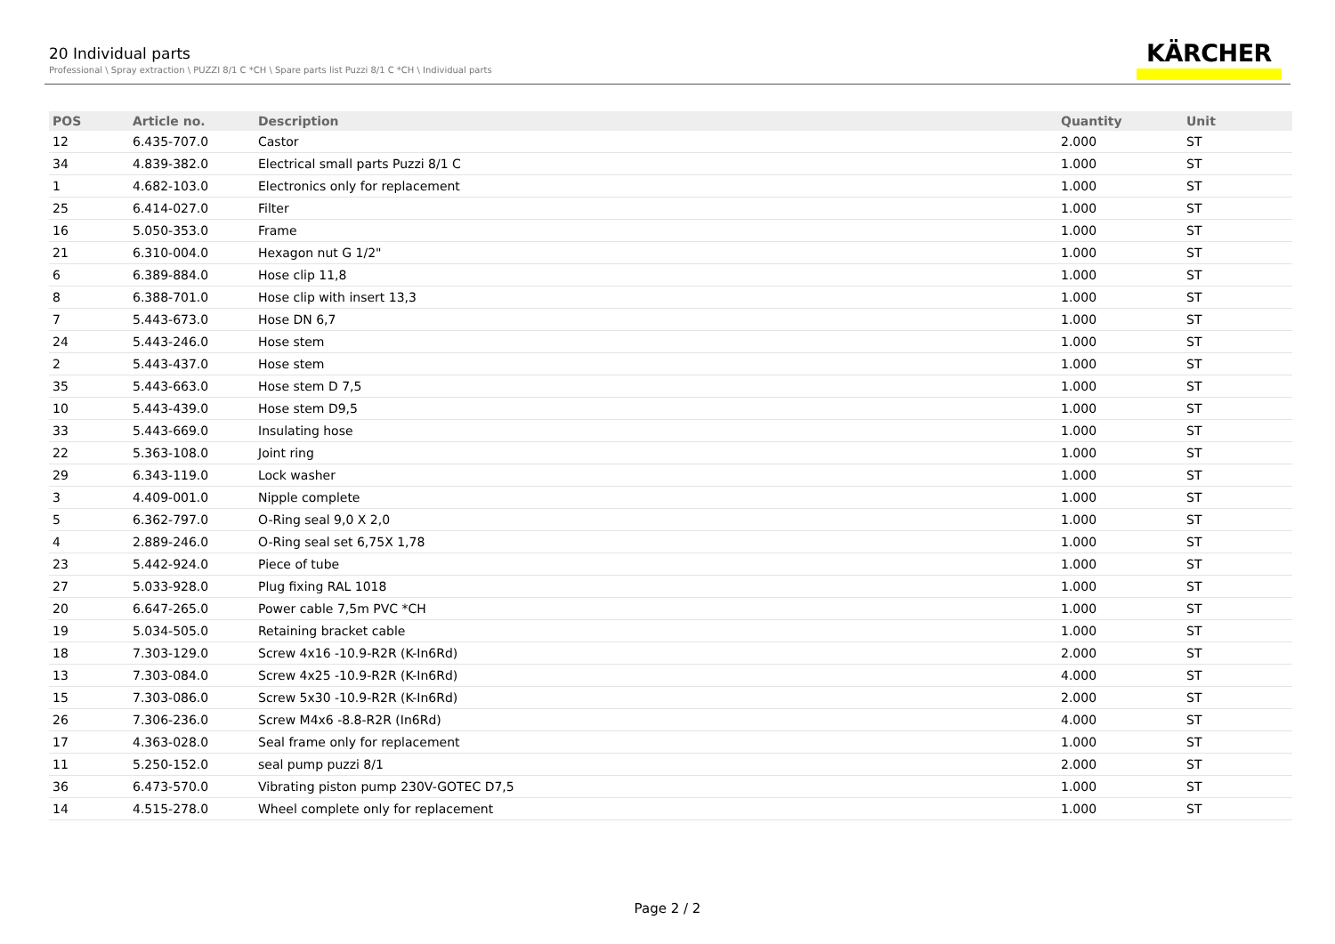20 Individual parts
Professional \ Spray extraction \ PUZZI 8/1 C *CH \ Spare parts list Puzzi 8/1 C *CH \ Individual parts
KÄRCHER
| POS | Article no. | Description | Quantity | Unit |
| --- | --- | --- | --- | --- |
| 12 | 6.435-707.0 | Castor | 2.000 | ST |
| 34 | 4.839-382.0 | Electrical small parts Puzzi 8/1 C | 1.000 | ST |
| 1 | 4.682-103.0 | Electronics only for replacement | 1.000 | ST |
| 25 | 6.414-027.0 | Filter | 1.000 | ST |
| 16 | 5.050-353.0 | Frame | 1.000 | ST |
| 21 | 6.310-004.0 | Hexagon nut G 1/2" | 1.000 | ST |
| 6 | 6.389-884.0 | Hose clip 11,8 | 1.000 | ST |
| 8 | 6.388-701.0 | Hose clip with insert 13,3 | 1.000 | ST |
| 7 | 5.443-673.0 | Hose DN 6,7 | 1.000 | ST |
| 24 | 5.443-246.0 | Hose stem | 1.000 | ST |
| 2 | 5.443-437.0 | Hose stem | 1.000 | ST |
| 35 | 5.443-663.0 | Hose stem D 7,5 | 1.000 | ST |
| 10 | 5.443-439.0 | Hose stem D9,5 | 1.000 | ST |
| 33 | 5.443-669.0 | Insulating hose | 1.000 | ST |
| 22 | 5.363-108.0 | Joint ring | 1.000 | ST |
| 29 | 6.343-119.0 | Lock washer | 1.000 | ST |
| 3 | 4.409-001.0 | Nipple complete | 1.000 | ST |
| 5 | 6.362-797.0 | O-Ring seal 9,0 X 2,0 | 1.000 | ST |
| 4 | 2.889-246.0 | O-Ring seal set 6,75X 1,78 | 1.000 | ST |
| 23 | 5.442-924.0 | Piece of tube | 1.000 | ST |
| 27 | 5.033-928.0 | Plug fixing RAL 1018 | 1.000 | ST |
| 20 | 6.647-265.0 | Power cable 7,5m PVC *CH | 1.000 | ST |
| 19 | 5.034-505.0 | Retaining bracket cable | 1.000 | ST |
| 18 | 7.303-129.0 | Screw 4x16 -10.9-R2R (K-In6Rd) | 2.000 | ST |
| 13 | 7.303-084.0 | Screw 4x25 -10.9-R2R (K-In6Rd) | 4.000 | ST |
| 15 | 7.303-086.0 | Screw 5x30 -10.9-R2R (K-In6Rd) | 2.000 | ST |
| 26 | 7.306-236.0 | Screw M4x6 -8.8-R2R (In6Rd) | 4.000 | ST |
| 17 | 4.363-028.0 | Seal frame only for replacement | 1.000 | ST |
| 11 | 5.250-152.0 | seal pump puzzi 8/1 | 2.000 | ST |
| 36 | 6.473-570.0 | Vibrating piston pump 230V-GOTEC D7,5 | 1.000 | ST |
| 14 | 4.515-278.0 | Wheel complete only for replacement | 1.000 | ST |
Page 2 / 2